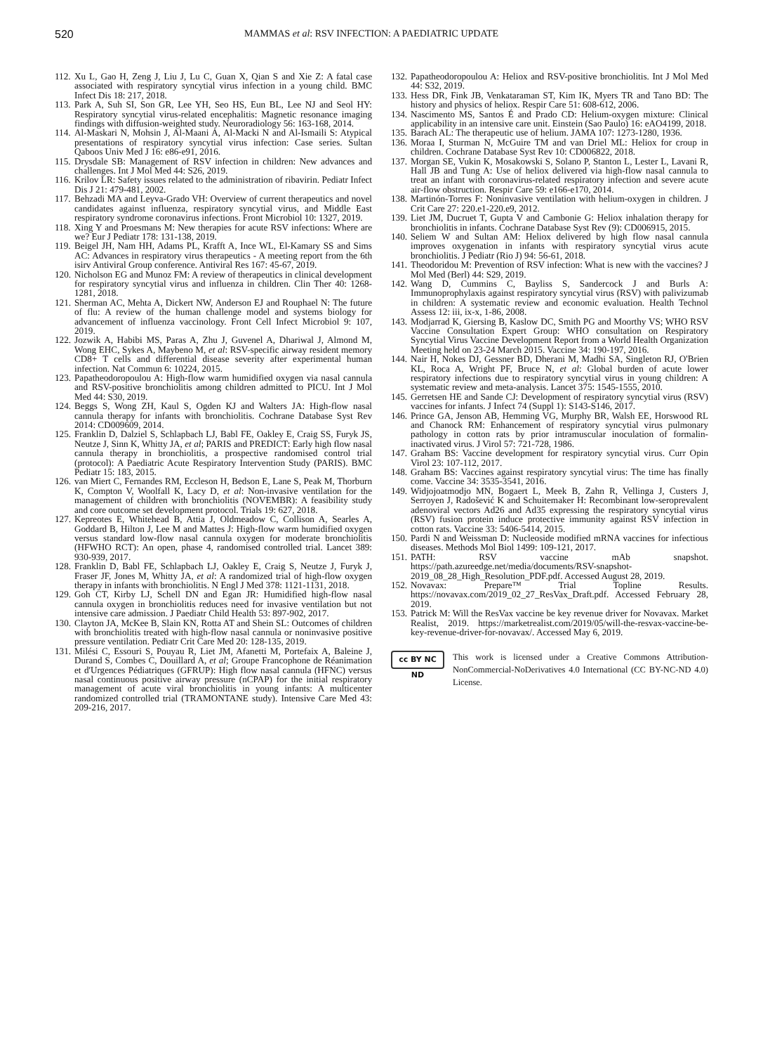520 MAMMAS et al: RSV INFECTION: A PAEDIATRIC UPDATE
112. Xu L, Gao H, Zeng J, Liu J, Lu C, Guan X, Qian S and Xie Z: A fatal case associated with respiratory syncytial virus infection in a young child. BMC Infect Dis 18: 217, 2018.
113. Park A, Suh SI, Son GR, Lee YH, Seo HS, Eun BL, Lee NJ and Seol HY: Respiratory syncytial virus-related encephalitis: Magnetic resonance imaging findings with diffusion-weighted study. Neuroradiology 56: 163-168, 2014.
114. Al-Maskari N, Mohsin J, Al-Maani A, Al-Macki N and Al-Ismaili S: Atypical presentations of respiratory syncytial virus infection: Case series. Sultan Qaboos Univ Med J 16: e86-e91, 2016.
115. Drysdale SB: Management of RSV infection in children: New advances and challenges. Int J Mol Med 44: S26, 2019.
116. Krilov LR: Safety issues related to the administration of ribavirin. Pediatr Infect Dis J 21: 479-481, 2002.
117. Behzadi MA and Leyva-Grado VH: Overview of current therapeutics and novel candidates against influenza, respiratory syncytial virus, and Middle East respiratory syndrome coronavirus infections. Front Microbiol 10: 1327, 2019.
118. Xing Y and Proesmans M: New therapies for acute RSV infections: Where are we? Eur J Pediatr 178: 131-138, 2019.
119. Beigel JH, Nam HH, Adams PL, Krafft A, Ince WL, El-Kamary SS and Sims AC: Advances in respiratory virus therapeutics - A meeting report from the 6th isirv Antiviral Group conference. Antiviral Res 167: 45-67, 2019.
120. Nicholson EG and Munoz FM: A review of therapeutics in clinical development for respiratory syncytial virus and influenza in children. Clin Ther 40: 1268-1281, 2018.
121. Sherman AC, Mehta A, Dickert NW, Anderson EJ and Rouphael N: The future of flu: A review of the human challenge model and systems biology for advancement of influenza vaccinology. Front Cell Infect Microbiol 9: 107, 2019.
122. Jozwik A, Habibi MS, Paras A, Zhu J, Guvenel A, Dhariwal J, Almond M, Wong EHC, Sykes A, Maybeno M, et al: RSV-specific airway resident memory CD8+ T cells and differential disease severity after experimental human infection. Nat Commun 6: 10224, 2015.
123. Papatheodoropoulou A: High-flow warm humidified oxygen via nasal cannula and RSV-positive bronchiolitis among children admitted to PICU. Int J Mol Med 44: S30, 2019.
124. Beggs S, Wong ZH, Kaul S, Ogden KJ and Walters JA: High-flow nasal cannula therapy for infants with bronchiolitis. Cochrane Database Syst Rev 2014: CD009609, 2014.
125. Franklin D, Dalziel S, Schlapbach LJ, Babl FE, Oakley E, Craig SS, Furyk JS, Neutze J, Sinn K, Whitty JA, et al; PARIS and PREDICT: Early high flow nasal cannula therapy in bronchiolitis, a prospective randomised control trial (protocol): A Paediatric Acute Respiratory Intervention Study (PARIS). BMC Pediatr 15: 183, 2015.
126. van Miert C, Fernandes RM, Eccleson H, Bedson E, Lane S, Peak M, Thorburn K, Compton V, Woolfall K, Lacy D, et al: Non-invasive ventilation for the management of children with bronchiolitis (NOVEMBR): A feasibility study and core outcome set development protocol. Trials 19: 627, 2018.
127. Kepreotes E, Whitehead B, Attia J, Oldmeadow C, Collison A, Searles A, Goddard B, Hilton J, Lee M and Mattes J: High-flow warm humidified oxygen versus standard low-flow nasal cannula oxygen for moderate bronchiolitis (HFWHO RCT): An open, phase 4, randomised controlled trial. Lancet 389: 930-939, 2017.
128. Franklin D, Babl FE, Schlapbach LJ, Oakley E, Craig S, Neutze J, Furyk J, Fraser JF, Jones M, Whitty JA, et al: A randomized trial of high-flow oxygen therapy in infants with bronchiolitis. N Engl J Med 378: 1121-1131, 2018.
129. Goh CT, Kirby LJ, Schell DN and Egan JR: Humidified high-flow nasal cannula oxygen in bronchiolitis reduces need for invasive ventilation but not intensive care admission. J Paediatr Child Health 53: 897-902, 2017.
130. Clayton JA, McKee B, Slain KN, Rotta AT and Shein SL: Outcomes of children with bronchiolitis treated with high-flow nasal cannula or noninvasive positive pressure ventilation. Pediatr Crit Care Med 20: 128-135, 2019.
131. Milési C, Essouri S, Pouyau R, Liet JM, Afanetti M, Portefaix A, Baleine J, Durand S, Combes C, Douillard A, et al; Groupe Francophone de Réanimation et d'Urgences Pédiatriques (GFRUP): High flow nasal cannula (HFNC) versus nasal continuous positive airway pressure (nCPAP) for the initial respiratory management of acute viral bronchiolitis in young infants: A multicenter randomized controlled trial (TRAMONTANE study). Intensive Care Med 43: 209-216, 2017.
132. Papatheodoropoulou A: Heliox and RSV-positive bronchiolitis. Int J Mol Med 44: S32, 2019.
133. Hess DR, Fink JB, Venkataraman ST, Kim IK, Myers TR and Tano BD: The history and physics of heliox. Respir Care 51: 608-612, 2006.
134. Nascimento MS, Santos É and Prado CD: Helium-oxygen mixture: Clinical applicability in an intensive care unit. Einstein (Sao Paulo) 16: eAO4199, 2018.
135. Barach AL: The therapeutic use of helium. JAMA 107: 1273-1280, 1936.
136. Moraa I, Sturman N, McGuire TM and van Driel ML: Heliox for croup in children. Cochrane Database Syst Rev 10: CD006822, 2018.
137. Morgan SE, Vukin K, Mosakowski S, Solano P, Stanton L, Lester L, Lavani R, Hall JB and Tung A: Use of heliox delivered via high-flow nasal cannula to treat an infant with coronavirus-related respiratory infection and severe acute air-flow obstruction. Respir Care 59: e166-e170, 2014.
138. Martinón-Torres F: Noninvasive ventilation with helium-oxygen in children. J Crit Care 27: 220.e1-220.e9, 2012.
139. Liet JM, Ducruet T, Gupta V and Cambonie G: Heliox inhalation therapy for bronchiolitis in infants. Cochrane Database Syst Rev (9): CD006915, 2015.
140. Seliem W and Sultan AM: Heliox delivered by high flow nasal cannula improves oxygenation in infants with respiratory syncytial virus acute bronchiolitis. J Pediatr (Rio J) 94: 56-61, 2018.
141. Theodoridou M: Prevention of RSV infection: What is new with the vaccines? J Mol Med (Berl) 44: S29, 2019.
142. Wang D, Cummins C, Bayliss S, Sandercock J and Burls A: Immunoprophylaxis against respiratory syncytial virus (RSV) with palivizumab in children: A systematic review and economic evaluation. Health Technol Assess 12: iii, ix-x, 1-86, 2008.
143. Modjarrad K, Giersing B, Kaslow DC, Smith PG and Moorthy VS; WHO RSV Vaccine Consultation Expert Group: WHO consultation on Respiratory Syncytial Virus Vaccine Development Report from a World Health Organization Meeting held on 23-24 March 2015. Vaccine 34: 190-197, 2016.
144. Nair H, Nokes DJ, Gessner BD, Dherani M, Madhi SA, Singleton RJ, O'Brien KL, Roca A, Wright PF, Bruce N, et al: Global burden of acute lower respiratory infections due to respiratory syncytial virus in young children: A systematic review and meta-analysis. Lancet 375: 1545-1555, 2010.
145. Gerretsen HE and Sande CJ: Development of respiratory syncytial virus (RSV) vaccines for infants. J Infect 74 (Suppl 1): S143-S146, 2017.
146. Prince GA, Jenson AB, Hemming VG, Murphy BR, Walsh EE, Horswood RL and Chanock RM: Enhancement of respiratory syncytial virus pulmonary pathology in cotton rats by prior intramuscular inoculation of formalin-inactivated virus. J Virol 57: 721-728, 1986.
147. Graham BS: Vaccine development for respiratory syncytial virus. Curr Opin Virol 23: 107-112, 2017.
148. Graham BS: Vaccines against respiratory syncytial virus: The time has finally come. Vaccine 34: 3535-3541, 2016.
149. Widjojoatmodjo MN, Bogaert L, Meek B, Zahn R, Vellinga J, Custers J, Serroyen J, Radošević K and Schuitemaker H: Recombinant low-seroprevalent adenoviral vectors Ad26 and Ad35 expressing the respiratory syncytial virus (RSV) fusion protein induce protective immunity against RSV infection in cotton rats. Vaccine 33: 5406-5414, 2015.
150. Pardi N and Weissman D: Nucleoside modified mRNA vaccines for infectious diseases. Methods Mol Biol 1499: 109-121, 2017.
151. PATH: RSV vaccine mAb snapshot. https://path.azureedge.net/media/documents/RSV-snapshot-2019_08_28_High_Resolution_PDF.pdf. Accessed August 28, 2019.
152. Novavax: Prepare™ Trial Topline Results. https://novavax.com/2019_02_27_ResVax_Draft.pdf. Accessed February 28, 2019.
153. Patrick M: Will the ResVax vaccine be key revenue driver for Novavax. Market Realist, 2019. https://marketrealist.com/2019/05/will-the-resvax-vaccine-be-key-revenue-driver-for-novavax/. Accessed May 6, 2019.
cc BY NC ND
This work is licensed under a Creative Commons Attribution-NonCommercial-NoDerivatives 4.0 International (CC BY-NC-ND 4.0) License.